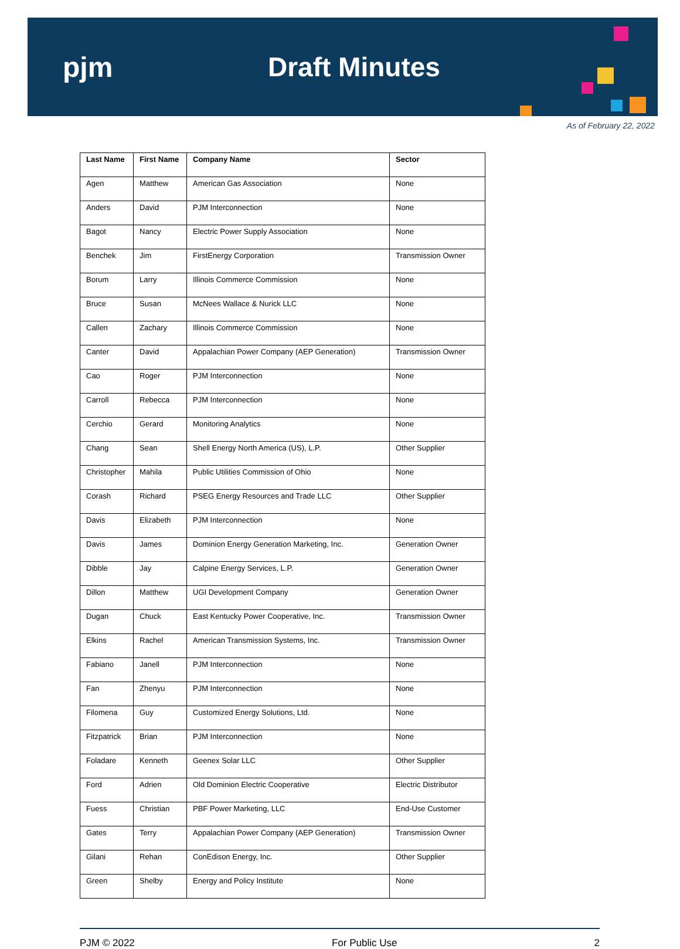pjm Draft Minutes
As of February 22, 2022
| Last Name | First Name | Company Name | Sector |
| --- | --- | --- | --- |
| Agen | Matthew | American Gas Association | None |
| Anders | David | PJM Interconnection | None |
| Bagot | Nancy | Electric Power Supply Association | None |
| Benchek | Jim | FirstEnergy Corporation | Transmission Owner |
| Borum | Larry | Illinois Commerce Commission | None |
| Bruce | Susan | McNees Wallace & Nurick LLC | None |
| Callen | Zachary | Illinois Commerce Commission | None |
| Canter | David | Appalachian Power Company (AEP Generation) | Transmission Owner |
| Cao | Roger | PJM Interconnection | None |
| Carroll | Rebecca | PJM Interconnection | None |
| Cerchio | Gerard | Monitoring Analytics | None |
| Chang | Sean | Shell Energy North America (US), L.P. | Other Supplier |
| Christopher | Mahila | Public Utilities Commission of Ohio | None |
| Corash | Richard | PSEG Energy Resources and Trade LLC | Other Supplier |
| Davis | Elizabeth | PJM Interconnection | None |
| Davis | James | Dominion Energy Generation Marketing, Inc. | Generation Owner |
| Dibble | Jay | Calpine Energy Services, L.P. | Generation Owner |
| Dillon | Matthew | UGI Development Company | Generation Owner |
| Dugan | Chuck | East Kentucky Power Cooperative, Inc. | Transmission Owner |
| Elkins | Rachel | American Transmission Systems, Inc. | Transmission Owner |
| Fabiano | Janell | PJM Interconnection | None |
| Fan | Zhenyu | PJM Interconnection | None |
| Filomena | Guy | Customized Energy Solutions, Ltd. | None |
| Fitzpatrick | Brian | PJM Interconnection | None |
| Foladare | Kenneth | Geenex Solar LLC | Other Supplier |
| Ford | Adrien | Old Dominion Electric Cooperative | Electric Distributor |
| Fuess | Christian | PBF Power Marketing, LLC | End-Use Customer |
| Gates | Terry | Appalachian Power Company (AEP Generation) | Transmission Owner |
| Gilani | Rehan | ConEdison Energy, Inc. | Other Supplier |
| Green | Shelby | Energy and Policy Institute | None |
PJM © 2022 For Public Use 2